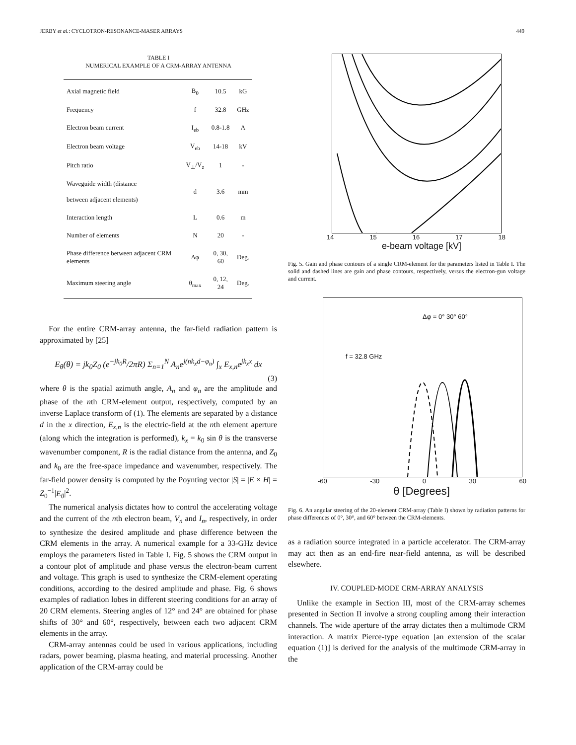JERBY et al.: CYCLOTRON-RESONANCE-MASER ARRAYS 449
TABLE I
NUMERICAL EXAMPLE OF A CRM-ARRAY ANTENNA
| Axial magnetic field | B<sub>0</sub> | 10.5 | kG |
| Frequency | f | 32.8 | GHz |
| Electron beam current | I<sub>eb</sub> | 0.8-1.8 | A |
| Electron beam voltage | V<sub>eb</sub> | 14-18 | kV |
| Pitch ratio | V<sub>⊥</sub>/V<sub>z</sub> | 1 | - |
| Waveguide width (distance between adjacent elements) | d | 3.6 | mm |
| Interaction length | L | 0.6 | m |
| Number of elements | N | 20 | - |
| Phase difference between adjacent CRM elements | Δφ | 0, 30, 60 | Deg. |
| Maximum steering angle | θ<sub>max</sub> | 0, 12, 24 | Deg. |
For the entire CRM-array antenna, the far-field radiation pattern is approximated by [25]
E<sub>θ</sub>(θ) = jk<sub>0</sub>Z<sub>0</sub> (e<sup>−jk<sub>0</sub>R</sup>/2πR) Σ<sub>n=1</sub><sup>N</sup> A<sub>n</sub>e<sup>j(nk<sub>x</sub>d−φ<sub>n</sub>)</sup> ∫<sub>x</sub> E<sub>x,n</sub>e<sup>jk<sub>x</sub>x</sup> dx
(3)
where θ is the spatial azimuth angle, A<sub>n</sub> and φ<sub>n</sub> are the amplitude and phase of the nth CRM-element output, respectively, computed by an inverse Laplace transform of (1). The elements are separated by a distance d in the x direction, E<sub>x,n</sub> is the electric-field at the nth element aperture (along which the integration is performed), k<sub>x</sub> = k<sub>0</sub> sin θ is the transverse wavenumber component, R is the radial distance from the antenna, and Z<sub>0</sub> and k<sub>0</sub> are the free-space impedance and wavenumber, respectively. The far-field power density is computed by the Poynting vector |S| = |E × H| = Z<sub>0</sub><sup>−1</sup>|E<sub>θ</sub>|<sup>2</sup>.
The numerical analysis dictates how to control the accelerating voltage and the current of the nth electron beam, V<sub>n</sub> and I<sub>n</sub>, respectively, in order to synthesize the desired amplitude and phase difference between the CRM elements in the array. A numerical example for a 33-GHz device employs the parameters listed in Table I. Fig. 5 shows the CRM output in a contour plot of amplitude and phase versus the electron-beam current and voltage. This graph is used to synthesize the CRM-element operating conditions, according to the desired amplitude and phase. Fig. 6 shows examples of radiation lobes in different steering conditions for an array of 20 CRM elements. Steering angles of 12° and 24° are obtained for phase shifts of 30° and 60°, respectively, between each two adjacent CRM elements in the array.
CRM-array antennas could be used in various applications, including radars, power beaming, plasma heating, and material processing. Another application of the CRM-array could be
14 15 16 17 18
e-beam voltage [kV]
Fig. 5. Gain and phase contours of a single CRM-element for the parameters listed in Table I. The solid and dashed lines are gain and phase contours, respectively, versus the electron-gun voltage and current.
Δφ = 0° 30° 60°
f = 32.8 GHz
-60 -30 0 30 60
θ [Degrees]
Fig. 6. An angular steering of the 20-element CRM-array (Table I) shown by radiation patterns for phase differences of 0°, 30°, and 60° between the CRM-elements.
as a radiation source integrated in a particle accelerator. The CRM-array may act then as an end-fire near-field antenna, as will be described elsewhere.
IV. COUPLED-MODE CRM-ARRAY ANALYSIS
Unlike the example in Section III, most of the CRM-array schemes presented in Section II involve a strong coupling among their interaction channels. The wide aperture of the array dictates then a multimode CRM interaction. A matrix Pierce-type equation [an extension of the scalar equation (1)] is derived for the analysis of the multimode CRM-array in the